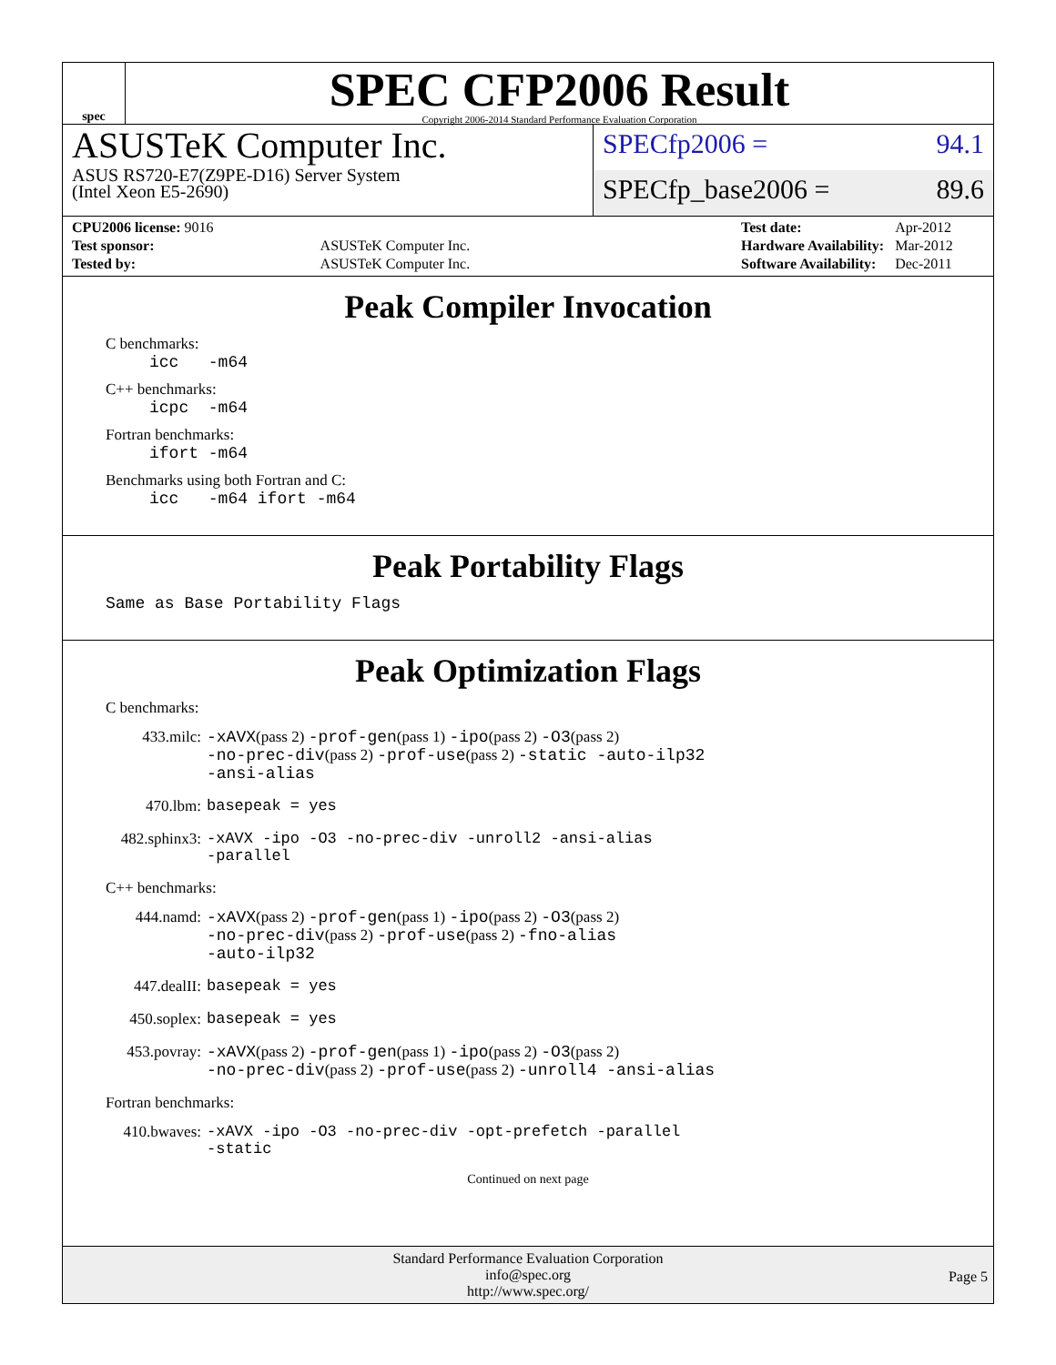spec
SPEC CFP2006 Result
Copyright 2006-2014 Standard Performance Evaluation Corporation
ASUSTeK Computer Inc.
ASUS RS720-E7(Z9PE-D16) Server System
(Intel Xeon E5-2690)
SPECfp2006 = 94.1
SPECfp_base2006 = 89.6
| CPU2006 license: 9016 | |
| Test sponsor: | ASUSTeK Computer Inc. |
| Tested by: | ASUSTeK Computer Inc. |
| Test date: | Apr-2012 |
| Hardware Availability: | Mar-2012 |
| Software Availability: | Dec-2011 |
Peak Compiler Invocation
C benchmarks:
icc -m64
C++ benchmarks:
icpc -m64
Fortran benchmarks:
ifort -m64
Benchmarks using both Fortran and C:
icc -m64 ifort -m64
Peak Portability Flags
Same as Base Portability Flags
Peak Optimization Flags
C benchmarks:
| 433.milc: | -xAVX (pass 2) -prof-gen (pass 1) -ipo (pass 2) -O3 (pass 2) -no-prec-div (pass 2) -prof-use (pass 2) -static -auto-ilp32 -ansi-alias |
| 470.lbm: | basepeak = yes |
| 482.sphinx3: | -xAVX -ipo -O3 -no-prec-div -unroll2 -ansi-alias -parallel |
C++ benchmarks:
| 444.namd: | -xAVX (pass 2) -prof-gen (pass 1) -ipo (pass 2) -O3 (pass 2) -no-prec-div (pass 2) -prof-use (pass 2) -fno-alias -auto-ilp32 |
| 447.dealII: | basepeak = yes |
| 450.soplex: | basepeak = yes |
| 453.povray: | -xAVX (pass 2) -prof-gen (pass 1) -ipo (pass 2) -O3 (pass 2) -no-prec-div (pass 2) -prof-use (pass 2) -unroll4 -ansi-alias |
Fortran benchmarks:
| 410.bwaves: | -xAVX -ipo -O3 -no-prec-div -opt-prefetch -parallel -static |
Continued on next page
Standard Performance Evaluation Corporation
info@spec.org
http://www.spec.org/
Page 5